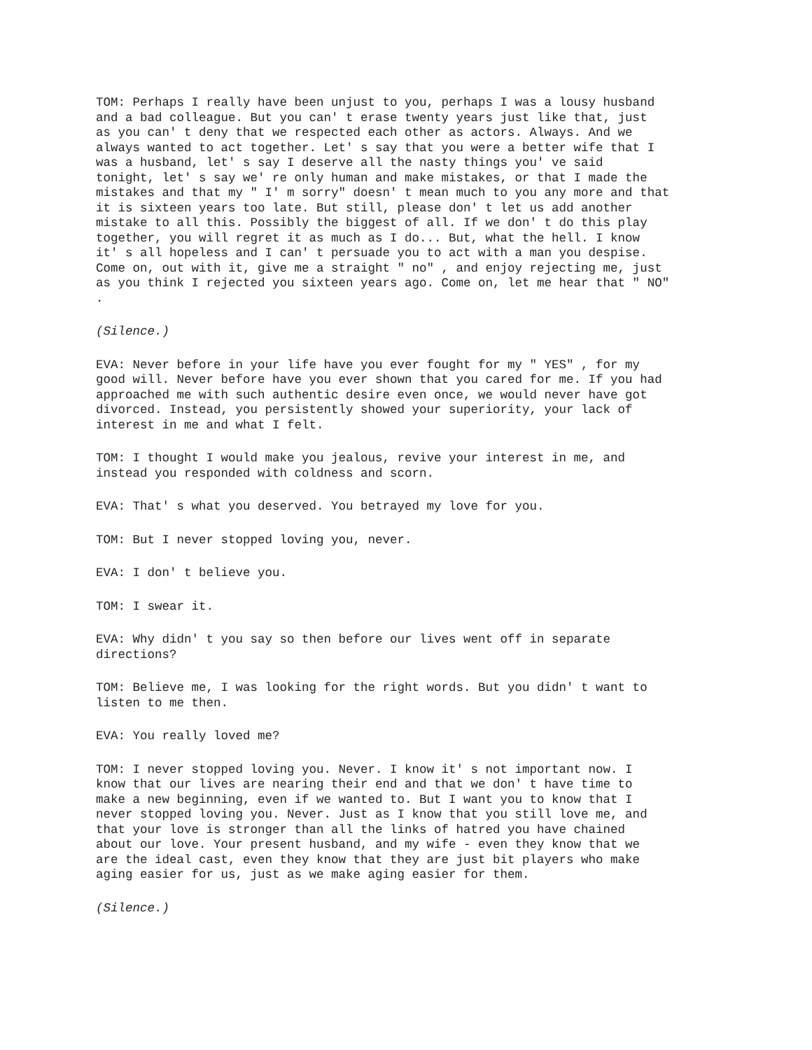TOM: Perhaps I really have been unjust to you, perhaps I was a lousy husband and a bad colleague. But you can' t erase twenty years just like that, just as you can' t deny that we respected each other as actors. Always. And we always wanted to act together. Let' s say that you were a better wife that I was a husband, let' s say I deserve all the nasty things you' ve said tonight, let' s say we' re only human and make mistakes, or that I made the mistakes and that my " I' m sorry" doesn' t mean much to you any more and that it is sixteen years too late. But still, please don' t let us add another mistake to all this. Possibly the biggest of all. If we don' t do this play together, you will regret it as much as I do... But, what the hell. I know it' s all hopeless and I can' t persuade you to act with a man you despise. Come on, out with it, give me a straight " no" , and enjoy rejecting me, just as you think I rejected you sixteen years ago. Come on, let me hear that " NO" .
(Silence.)
EVA: Never before in your life have you ever fought for my " YES" , for my good will. Never before have you ever shown that you cared for me. If you had approached me with such authentic desire even once, we would never have got divorced. Instead, you persistently showed your superiority, your lack of interest in me and what I felt.
TOM: I thought I would make you jealous, revive your interest in me, and instead you responded with coldness and scorn.
EVA: That' s what you deserved. You betrayed my love for you.
TOM: But I never stopped loving you, never.
EVA: I don' t believe you.
TOM: I swear it.
EVA: Why didn' t you say so then before our lives went off in separate directions?
TOM: Believe me, I was looking for the right words. But you didn' t want to listen to me then.
EVA: You really loved me?
TOM: I never stopped loving you. Never. I know it' s not important now. I know that our lives are nearing their end and that we don' t have time to make a new beginning, even if we wanted to. But I want you to know that I never stopped loving you. Never. Just as I know that you still love me, and that your love is stronger than all the links of hatred you have chained about our love. Your present husband, and my wife - even they know that we are the ideal cast, even they know that they are just bit players who make aging easier for us, just as we make aging easier for them.
(Silence.)